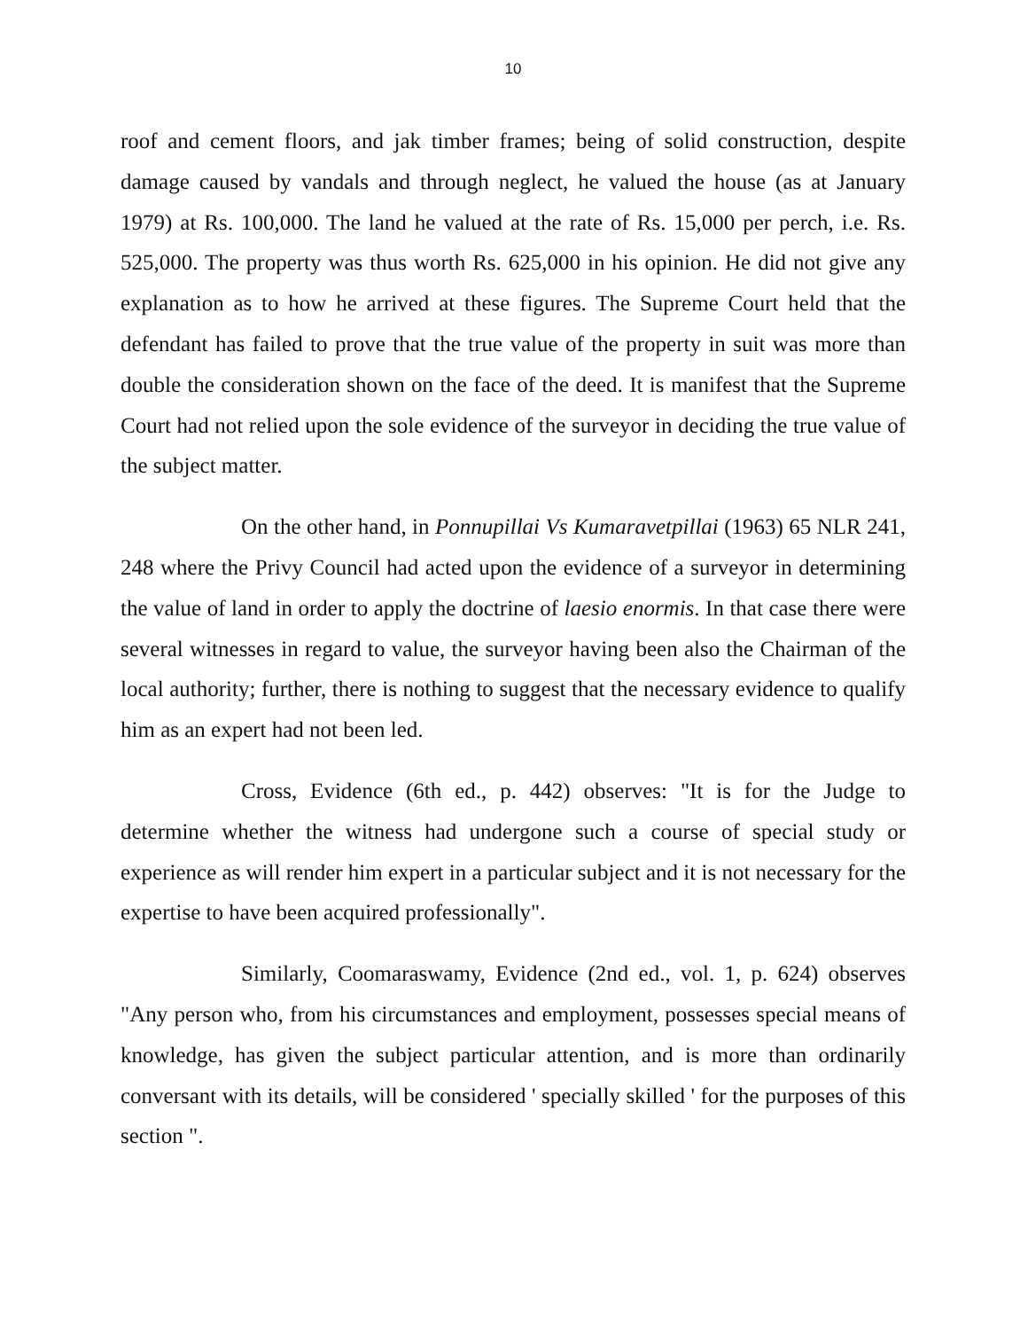10
roof and cement floors, and jak timber frames; being of solid construction, despite damage caused by vandals and through neglect, he valued the house (as at January 1979) at Rs. 100,000. The land he valued at the rate of Rs. 15,000 per perch, i.e. Rs. 525,000. The property was thus worth Rs. 625,000 in his opinion. He did not give any explanation as to how he arrived at these figures. The Supreme Court held that the defendant has failed to prove that the true value of the property in suit was more than double the consideration shown on the face of the deed. It is manifest that the Supreme Court had not relied upon the sole evidence of the surveyor in deciding the true value of the subject matter.
On the other hand, in Ponnupillai Vs Kumaravetpillai (1963) 65 NLR 241, 248 where the Privy Council had acted upon the evidence of a surveyor in determining the value of land in order to apply the doctrine of laesio enormis. In that case there were several witnesses in regard to value, the surveyor having been also the Chairman of the local authority; further, there is nothing to suggest that the necessary evidence to qualify him as an expert had not been led.
Cross, Evidence (6th ed., p. 442) observes: "It is for the Judge to determine whether the witness had undergone such a course of special study or experience as will render him expert in a particular subject and it is not necessary for the expertise to have been acquired professionally".
Similarly, Coomaraswamy, Evidence (2nd ed., vol. 1, p. 624) observes "Any person who, from his circumstances and employment, possesses special means of knowledge, has given the subject particular attention, and is more than ordinarily conversant with its details, will be considered ' specially skilled ' for the purposes of this section ".